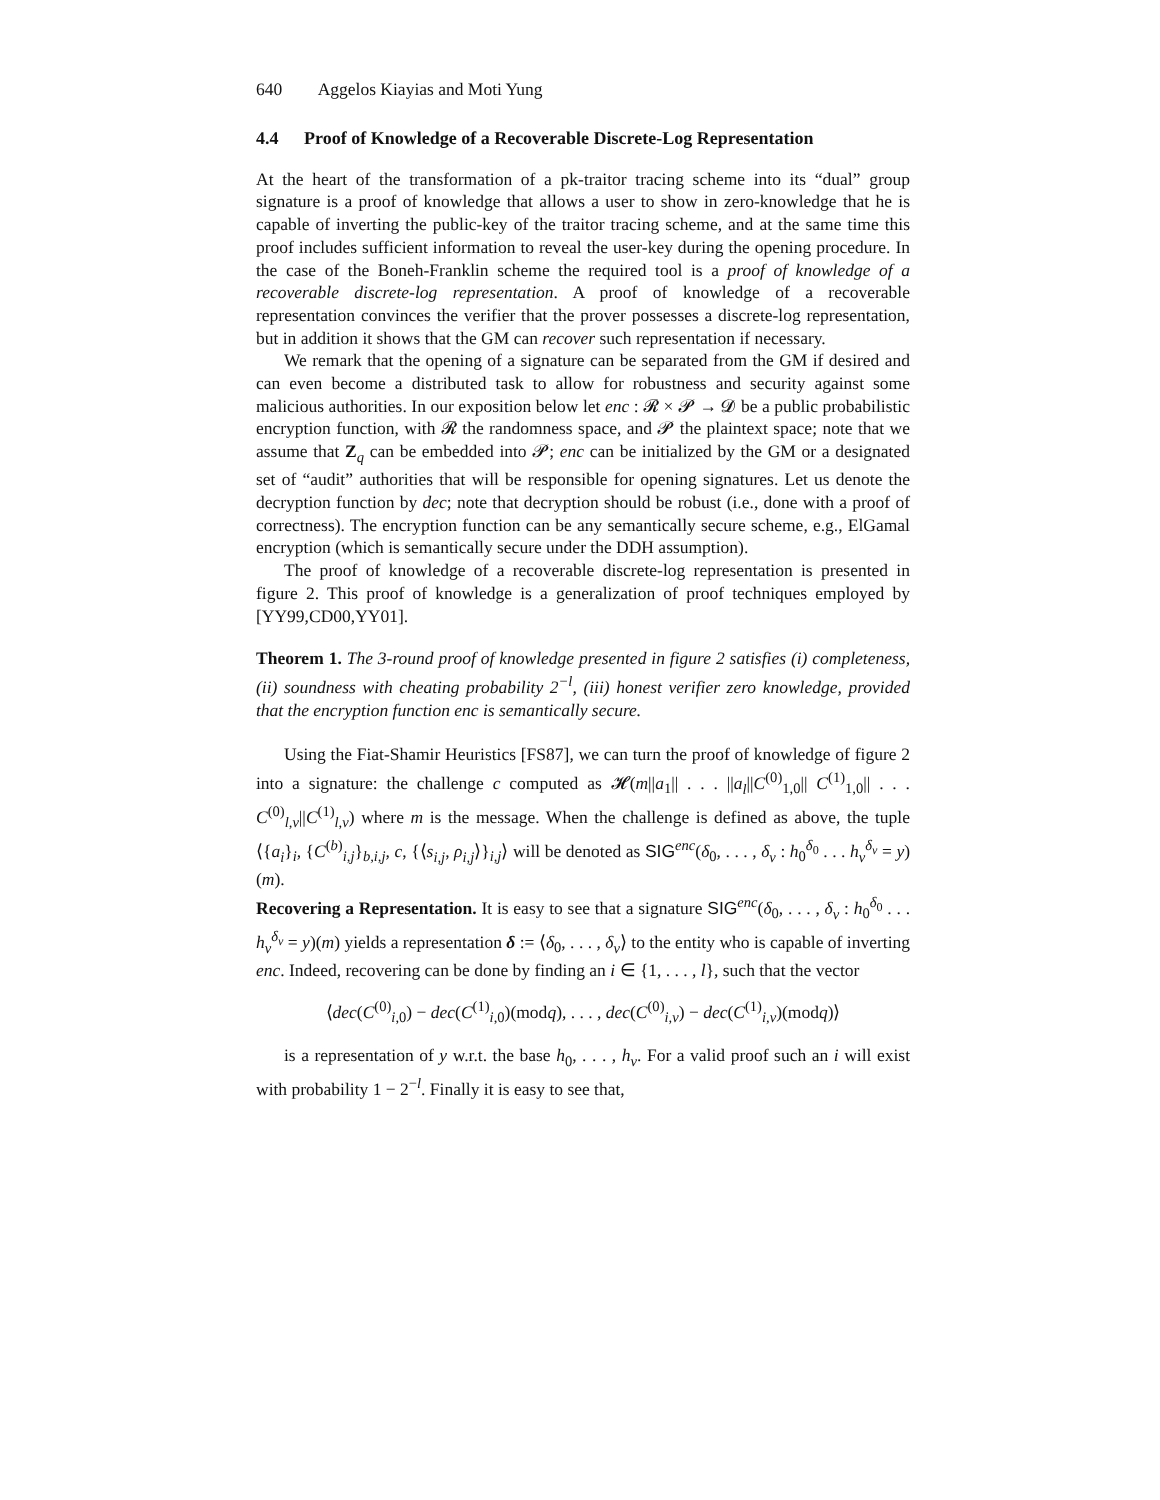640 Aggelos Kiayias and Moti Yung
4.4 Proof of Knowledge of a Recoverable Discrete-Log Representation
At the heart of the transformation of a pk-traitor tracing scheme into its “dual” group signature is a proof of knowledge that allows a user to show in zero-knowledge that he is capable of inverting the public-key of the traitor tracing scheme, and at the same time this proof includes sufficient information to reveal the user-key during the opening procedure. In the case of the Boneh-Franklin scheme the required tool is a proof of knowledge of a recoverable discrete-log representation. A proof of knowledge of a recoverable representation convinces the verifier that the prover possesses a discrete-log representation, but in addition it shows that the GM can recover such representation if necessary.
We remark that the opening of a signature can be separated from the GM if desired and can even become a distributed task to allow for robustness and security against some malicious authorities. In our exposition below let enc : 𝓡 × 𝓟 → 𝓓 be a public probabilistic encryption function, with 𝓡 the randomness space, and 𝓟 the plaintext space; note that we assume that Z<sub>q</sub> can be embedded into 𝓟; enc can be initialized by the GM or a designated set of “audit” authorities that will be responsible for opening signatures. Let us denote the decryption function by dec; note that decryption should be robust (i.e., done with a proof of correctness). The encryption function can be any semantically secure scheme, e.g., ElGamal encryption (which is semantically secure under the DDH assumption).
The proof of knowledge of a recoverable discrete-log representation is presented in figure 2. This proof of knowledge is a generalization of proof techniques employed by [YY99,CD00,YY01].
Theorem 1. The 3-round proof of knowledge presented in figure 2 satisfies (i) completeness, (ii) soundness with cheating probability 2<sup>−l</sup>, (iii) honest verifier zero knowledge, provided that the encryption function enc is semantically secure.
Using the Fiat-Shamir Heuristics [FS87], we can turn the proof of knowledge of figure 2 into a signature: the challenge c computed as 𝓗(m||a<sub>1</sub>|| . . . ||a<sub>l</sub>||C<sup>(0)</sup><sub>1,0</sub>|| C<sup>(1)</sup><sub>1,0</sub>|| . . . C<sup>(0)</sup><sub>l,v</sub>||C<sup>(1)</sup><sub>l,v</sub>) where m is the message. When the challenge is defined as above, the tuple ⟨{a<sub>i</sub>}<sub>i</sub>, {C<sup>(b)</sup><sub>i,j</sub>}<sub>b,i,j</sub>, c, {⟨s<sub>i,j</sub>, ρ<sub>i,j</sub>⟩}<sub>i,j</sub>⟩ will be denoted as SIG<sup>enc</sup>(δ<sub>0</sub>, . . . , δ<sub>v</sub> : h<sub>0</sub><sup>δ<sub>0</sub></sup> . . . h<sub>v</sub><sup>δ<sub>v</sub></sup> = y)(m).
Recovering a Representation. It is easy to see that a signature SIG<sup>enc</sup>(δ<sub>0</sub>, . . . , δ<sub>v</sub> : h<sub>0</sub><sup>δ<sub>0</sub></sup> . . . h<sub>v</sub><sup>δ<sub>v</sub></sup> = y)(m) yields a representation δ := ⟨δ<sub>0</sub>, . . . , δ<sub>v</sub>⟩ to the entity who is capable of inverting enc. Indeed, recovering can be done by finding an i ∈ {1, . . . , l}, such that the vector
⟨dec(C<sup>(0)</sup><sub>i,0</sub>) − dec(C<sup>(1)</sup><sub>i,0</sub>)(modq), . . . , dec(C<sup>(0)</sup><sub>i,v</sub>) − dec(C<sup>(1)</sup><sub>i,v</sub>)(modq)⟩
is a representation of y w.r.t. the base h<sub>0</sub>, . . . , h<sub>v</sub>. For a valid proof such an i will exist with probability 1 − 2<sup>−l</sup>. Finally it is easy to see that,